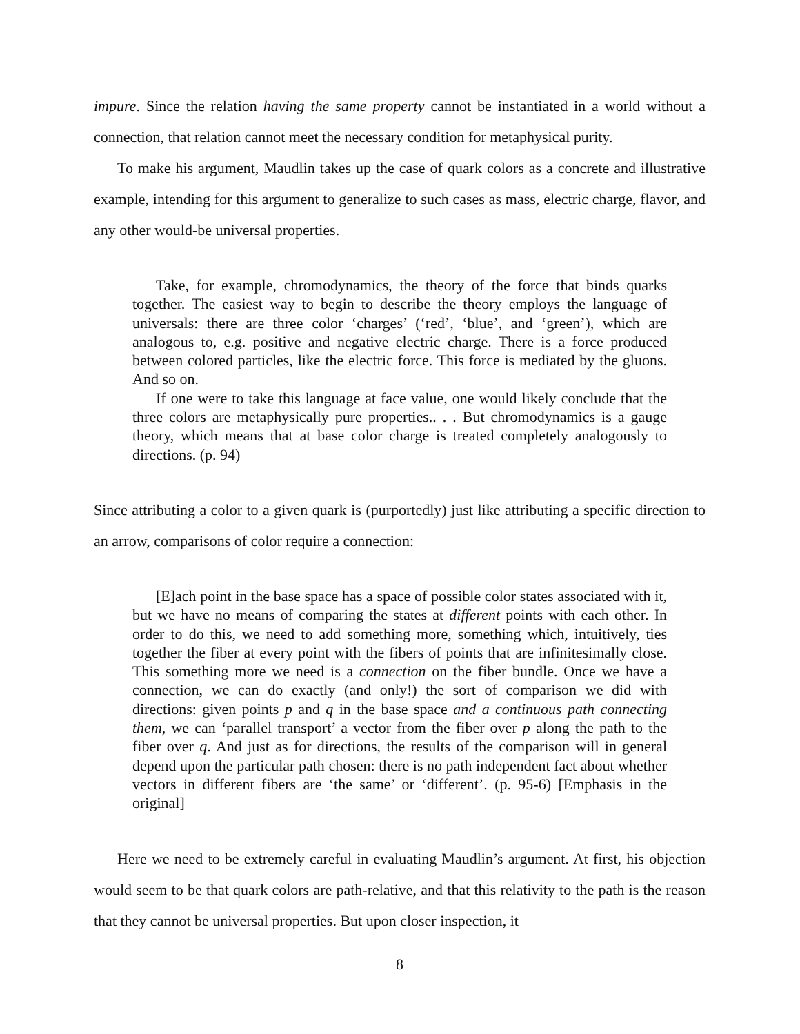impure. Since the relation having the same property cannot be instantiated in a world without a connection, that relation cannot meet the necessary condition for metaphysical purity.
To make his argument, Maudlin takes up the case of quark colors as a concrete and illustrative example, intending for this argument to generalize to such cases as mass, electric charge, flavor, and any other would-be universal properties.
Take, for example, chromodynamics, the theory of the force that binds quarks together. The easiest way to begin to describe the theory employs the language of universals: there are three color ‘charges’ (‘red’, ‘blue’, and ‘green’), which are analogous to, e.g. positive and negative electric charge. There is a force produced between colored particles, like the electric force. This force is mediated by the gluons. And so on.
If one were to take this language at face value, one would likely conclude that the three colors are metaphysically pure properties.. . . But chromodynamics is a gauge theory, which means that at base color charge is treated completely analogously to directions. (p. 94)
Since attributing a color to a given quark is (purportedly) just like attributing a specific direction to an arrow, comparisons of color require a connection:
[E]ach point in the base space has a space of possible color states associated with it, but we have no means of comparing the states at different points with each other. In order to do this, we need to add something more, something which, intuitively, ties together the fiber at every point with the fibers of points that are infinitesimally close. This something more we need is a connection on the fiber bundle. Once we have a connection, we can do exactly (and only!) the sort of comparison we did with directions: given points p and q in the base space and a continuous path connecting them, we can ‘parallel transport’ a vector from the fiber over p along the path to the fiber over q. And just as for directions, the results of the comparison will in general depend upon the particular path chosen: there is no path independent fact about whether vectors in different fibers are ‘the same’ or ‘different’. (p. 95-6) [Emphasis in the original]
Here we need to be extremely careful in evaluating Maudlin’s argument. At first, his objection would seem to be that quark colors are path-relative, and that this relativity to the path is the reason that they cannot be universal properties. But upon closer inspection, it
8